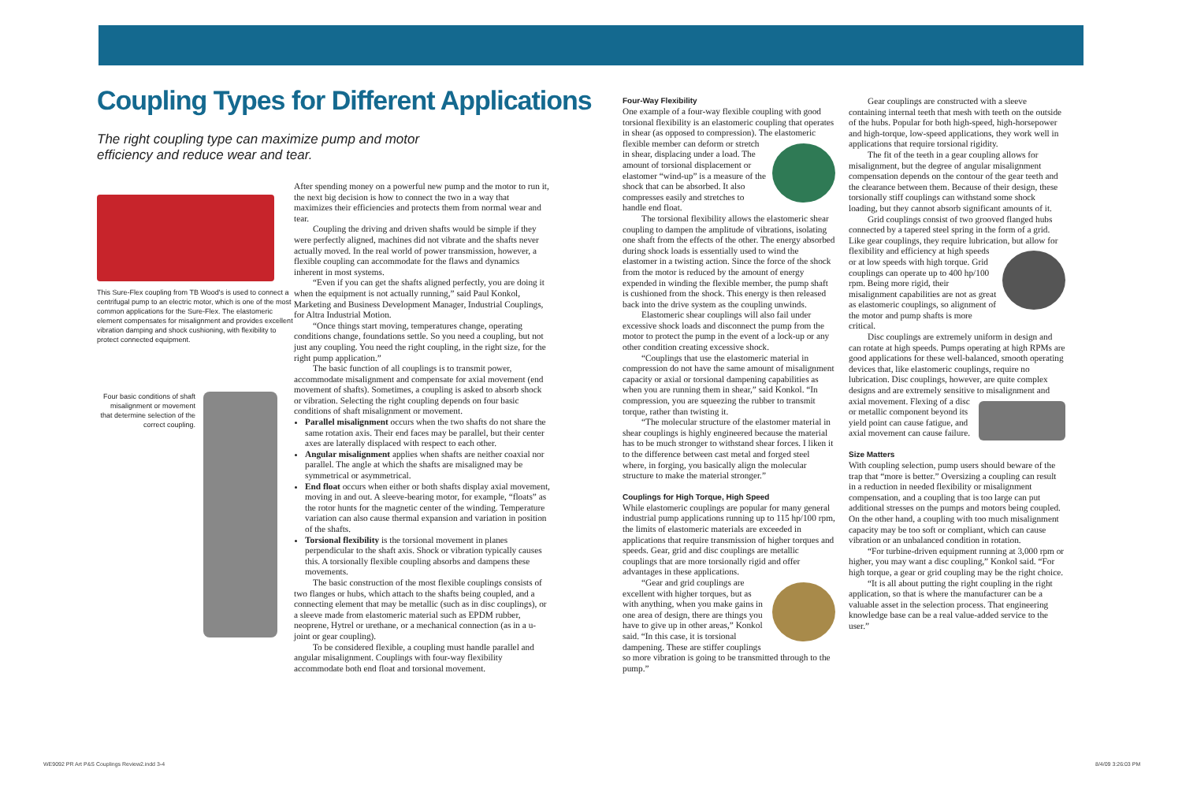Coupling Types for Different Applications
The right coupling type can maximize pump and motor efficiency and reduce wear and tear.
This Sure-Flex coupling from TB Wood's is used to connect a centrifugal pump to an electric motor, which is one of the most common applications for the Sure-Flex. The elastomeric element compensates for misalignment and provides excellent vibration damping and shock cushioning, with flexibility to protect connected equipment.
Four basic conditions of shaft misalignment or movement that determine selection of the correct coupling.
After spending money on a powerful new pump and the motor to run it, the next big decision is how to connect the two in a way that maximizes their efficiencies and protects them from normal wear and tear.
Coupling the driving and driven shafts would be simple if they were perfectly aligned, machines did not vibrate and the shafts never actually moved. In the real world of power transmission, however, a flexible coupling can accommodate for the flaws and dynamics inherent in most systems.
“Even if you can get the shafts aligned perfectly, you are doing it when the equipment is not actually running,” said Paul Konkol, Marketing and Business Development Manager, Industrial Couplings, for Altra Industrial Motion.
“Once things start moving, temperatures change, operating conditions change, foundations settle. So you need a coupling, but not just any coupling. You need the right coupling, in the right size, for the right pump application.”
The basic function of all couplings is to transmit power, accommodate misalignment and compensate for axial movement (end movement of shafts). Sometimes, a coupling is asked to absorb shock or vibration. Selecting the right coupling depends on four basic conditions of shaft misalignment or movement.
Parallel misalignment occurs when the two shafts do not share the same rotation axis. Their end faces may be parallel, but their center axes are laterally displaced with respect to each other.
Angular misalignment applies when shafts are neither coaxial nor parallel. The angle at which the shafts are misaligned may be symmetrical or asymmetrical.
End float occurs when either or both shafts display axial movement, moving in and out. A sleeve-bearing motor, for example, “floats” as the rotor hunts for the magnetic center of the winding. Temperature variation can also cause thermal expansion and variation in position of the shafts.
Torsional flexibility is the torsional movement in planes perpendicular to the shaft axis. Shock or vibration typically causes this. A torsionally flexible coupling absorbs and dampens these movements.
The basic construction of the most flexible couplings consists of two flanges or hubs, which attach to the shafts being coupled, and a connecting element that may be metallic (such as in disc couplings), or a sleeve made from elastomeric material such as EPDM rubber, neoprene, Hytrel or urethane, or a mechanical connection (as in a u-joint or gear coupling).
To be considered flexible, a coupling must handle parallel and angular misalignment. Couplings with four-way flexibility accommodate both end float and torsional movement.
Four-Way Flexibility
One example of a four-way flexible coupling with good torsional flexibility is an elastomeric coupling that operates in shear (as opposed to compression). The elastomeric flexible member can deform or stretch in shear, displacing under a load. The amount of torsional displacement or elastomer “wind-up” is a measure of the shock that can be absorbed. It also compresses easily and stretches to handle end float.
The torsional flexibility allows the elastomeric shear coupling to dampen the amplitude of vibrations, isolating one shaft from the effects of the other. The energy absorbed during shock loads is essentially used to wind the elastomer in a twisting action. Since the force of the shock from the motor is reduced by the amount of energy expended in winding the flexible member, the pump shaft is cushioned from the shock. This energy is then released back into the drive system as the coupling unwinds.
Elastomeric shear couplings will also fail under excessive shock loads and disconnect the pump from the motor to protect the pump in the event of a lock-up or any other condition creating excessive shock.
“Couplings that use the elastomeric material in compression do not have the same amount of misalignment capacity or axial or torsional dampening capabilities as when you are running them in shear,” said Konkol. “In compression, you are squeezing the rubber to transmit torque, rather than twisting it.
“The molecular structure of the elastomer material in shear couplings is highly engineered because the material has to be much stronger to withstand shear forces. I liken it to the difference between cast metal and forged steel where, in forging, you basically align the molecular structure to make the material stronger.”
Couplings for High Torque, High Speed
While elastomeric couplings are popular for many general industrial pump applications running up to 115 hp/100 rpm, the limits of elastomeric materials are exceeded in applications that require transmission of higher torques and speeds. Gear, grid and disc couplings are metallic couplings that are more torsionally rigid and offer advantages in these applications.
“Gear and grid couplings are excellent with higher torques, but as with anything, when you make gains in one area of design, there are things you have to give up in other areas,” Konkol said. “In this case, it is torsional dampening. These are stiffer couplings so more vibration is going to be transmitted through to the pump.”
Gear couplings are constructed with a sleeve containing internal teeth that mesh with teeth on the outside of the hubs. Popular for both high-speed, high-horsepower and high-torque, low-speed applications, they work well in applications that require torsional rigidity.
The fit of the teeth in a gear coupling allows for misalignment, but the degree of angular misalignment compensation depends on the contour of the gear teeth and the clearance between them. Because of their design, these torsionally stiff couplings can withstand some shock loading, but they cannot absorb significant amounts of it.
Grid couplings consist of two grooved flanged hubs connected by a tapered steel spring in the form of a grid. Like gear couplings, they require lubrication, but allow for flexibility and efficiency at high speeds or at low speeds with high torque. Grid couplings can operate up to 400 hp/100 rpm. Being more rigid, their misalignment capabilities are not as great as elastomeric couplings, so alignment of the motor and pump shafts is more critical.
Disc couplings are extremely uniform in design and can rotate at high speeds. Pumps operating at high RPMs are good applications for these well-balanced, smooth operating devices that, like elastomeric couplings, require no lubrication. Disc couplings, however, are quite complex designs and are extremely sensitive to misalignment and axial movement. Flexing of a disc or metallic component beyond its yield point can cause fatigue, and axial movement can cause failure.
Size Matters
With coupling selection, pump users should beware of the trap that “more is better.” Oversizing a coupling can result in a reduction in needed flexibility or misalignment compensation, and a coupling that is too large can put additional stresses on the pumps and motors being coupled. On the other hand, a coupling with too much misalignment capacity may be too soft or compliant, which can cause vibration or an unbalanced condition in rotation.
“For turbine-driven equipment running at 3,000 rpm or higher, you may want a disc coupling,” Konkol said. “For high torque, a gear or grid coupling may be the right choice.
“It is all about putting the right coupling in the right application, so that is where the manufacturer can be a valuable asset in the selection process. That engineering knowledge base can be a real value-added service to the user.”
WE9092 PR Art P&S Couplings Review2.indd 3-4
8/4/09 3:26:03 PM